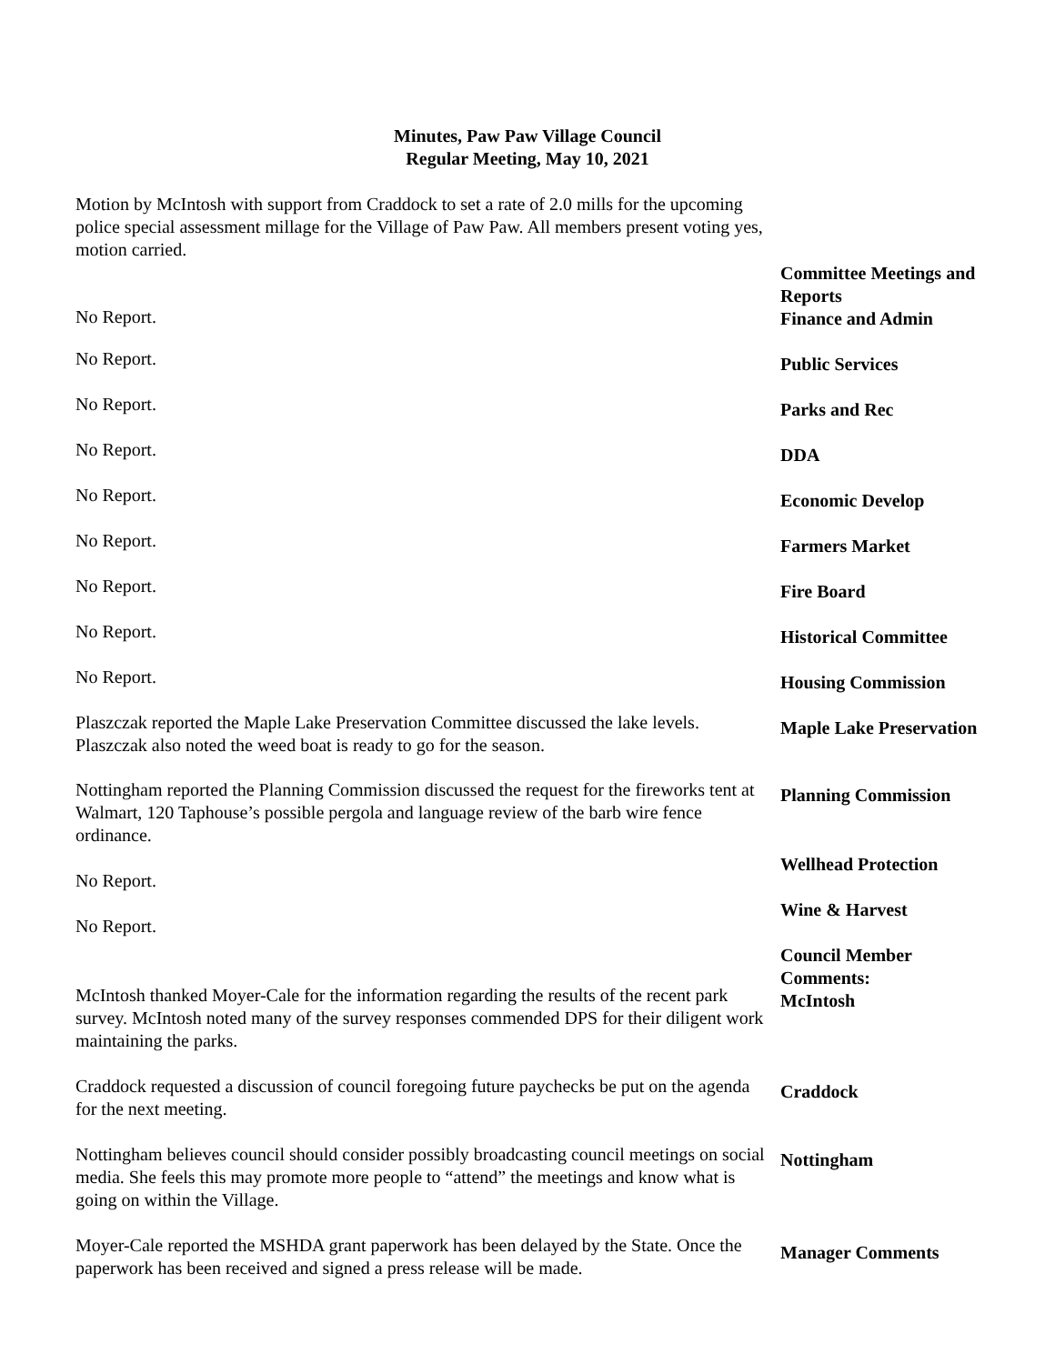Minutes, Paw Paw Village Council
Regular Meeting, May 10, 2021
Motion by McIntosh with support from Craddock to set a rate of 2.0 mills for the upcoming police special assessment millage for the Village of Paw Paw. All members present voting yes, motion carried.
No Report.
Committee Meetings and Reports
Finance and Admin
No Report.
Public Services
No Report.
Parks and Rec
No Report.
DDA
No Report.
Economic Develop
No Report.
Farmers Market
No Report.
Fire Board
No Report.
Historical Committee
No Report.
Housing Commission
Plaszczak reported the Maple Lake Preservation Committee discussed the lake levels. Plaszczak also noted the weed boat is ready to go for the season.
Maple Lake Preservation
Nottingham reported the Planning Commission discussed the request for the fireworks tent at Walmart, 120 Taphouse’s possible pergola and language review of the barb wire fence ordinance.
Planning Commission
No Report.
Wellhead Protection
No Report.
Wine & Harvest
McIntosh thanked Moyer-Cale for the information regarding the results of the recent park survey. McIntosh noted many of the survey responses commended DPS for their diligent work maintaining the parks.
Council Member Comments:
McIntosh
Craddock requested a discussion of council foregoing future paychecks be put on the agenda for the next meeting.
Craddock
Nottingham believes council should consider possibly broadcasting council meetings on social media. She feels this may promote more people to “attend” the meetings and know what is going on within the Village.
Nottingham
Moyer-Cale reported the MSHDA grant paperwork has been delayed by the State. Once the paperwork has been received and signed a press release will be made.
Manager Comments